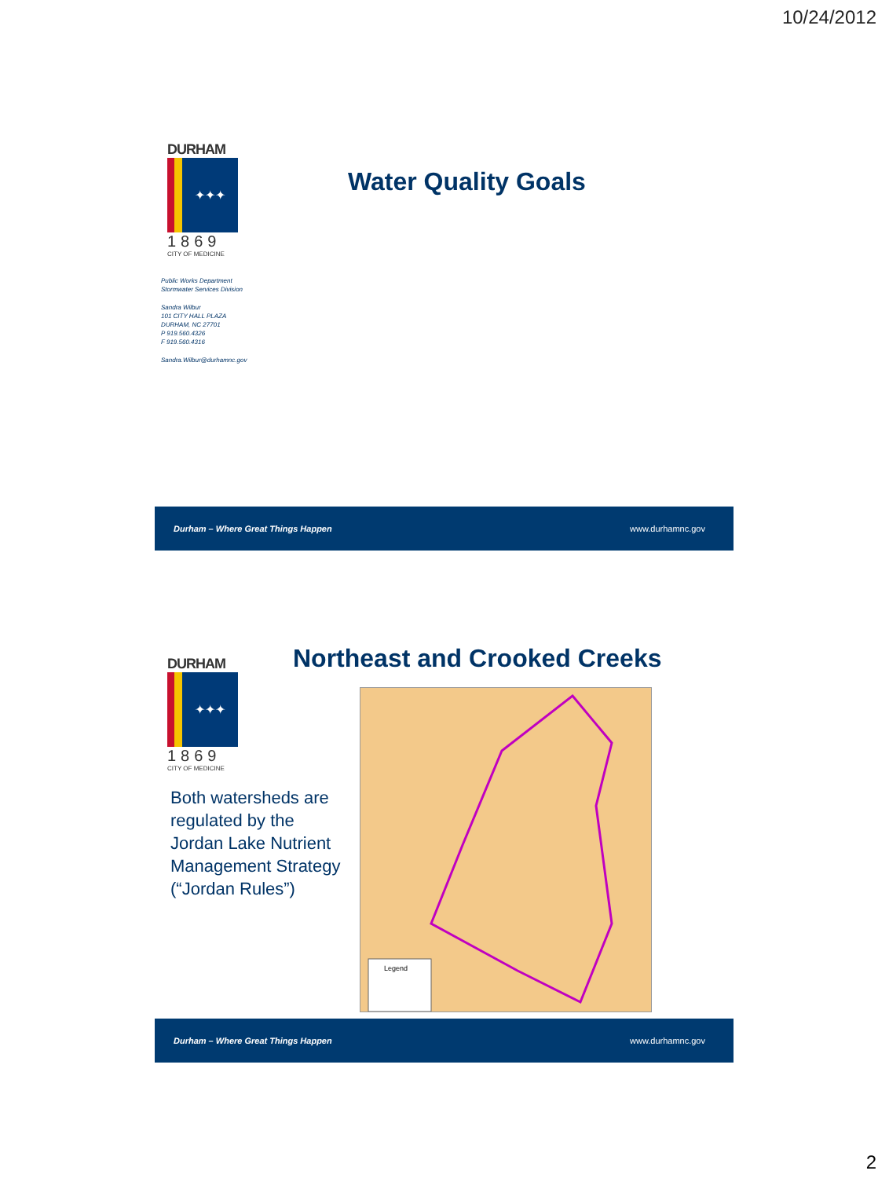10/24/2012
DURHAM
✦✦✦
1869
CITY OF MEDICINE
Water Quality Goals
Public Works Department
Stormwater Services Division
Sandra Wilbur
101 CITY HALL PLAZA
DURHAM, NC 27701
P 919.560.4326
F 919.560.4316
Sandra.Wilbur@durhamnc.gov
Durham – Where Great Things Happen www.durhamnc.gov
DURHAM
✦✦✦
1869
CITY OF MEDICINE
Northeast and Crooked Creeks
Both watersheds are regulated by the Jordan Lake Nutrient Management Strategy (“Jordan Rules”)
Legend
Durham – Where Great Things Happen www.durhamnc.gov
2